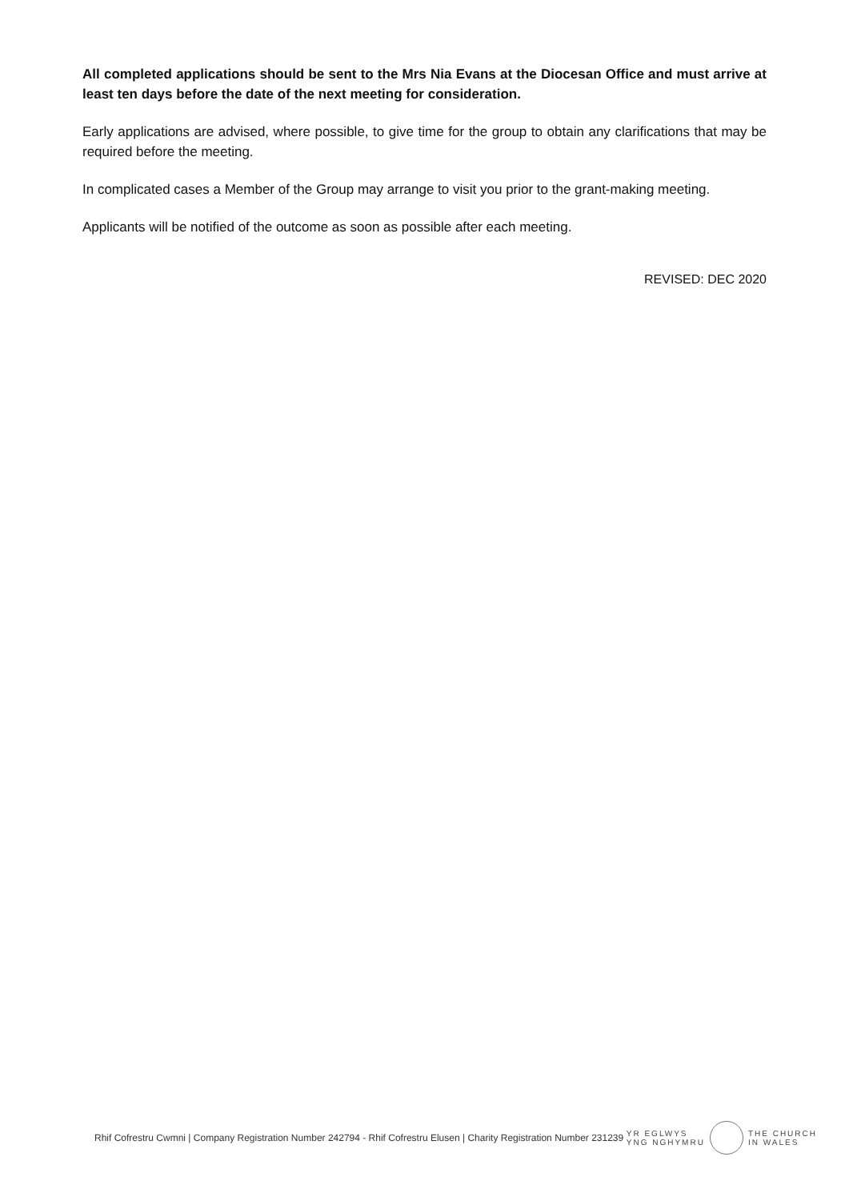All completed applications should be sent to the Mrs Nia Evans at the Diocesan Office and must arrive at least ten days before the date of the next meeting for consideration.
Early applications are advised, where possible, to give time for the group to obtain any clarifications that may be required before the meeting.
In complicated cases a Member of the Group may arrange to visit you prior to the grant-making meeting.
Applicants will be notified of the outcome as soon as possible after each meeting.
REVISED: DEC 2020
Rhif Cofrestru Cwmni | Company Registration Number 242794 - Rhif Cofrestru Elusen | Charity Registration Number 231239
YR EGLWYS
YNG NGHYMRU
THE CHURCH
IN WALES